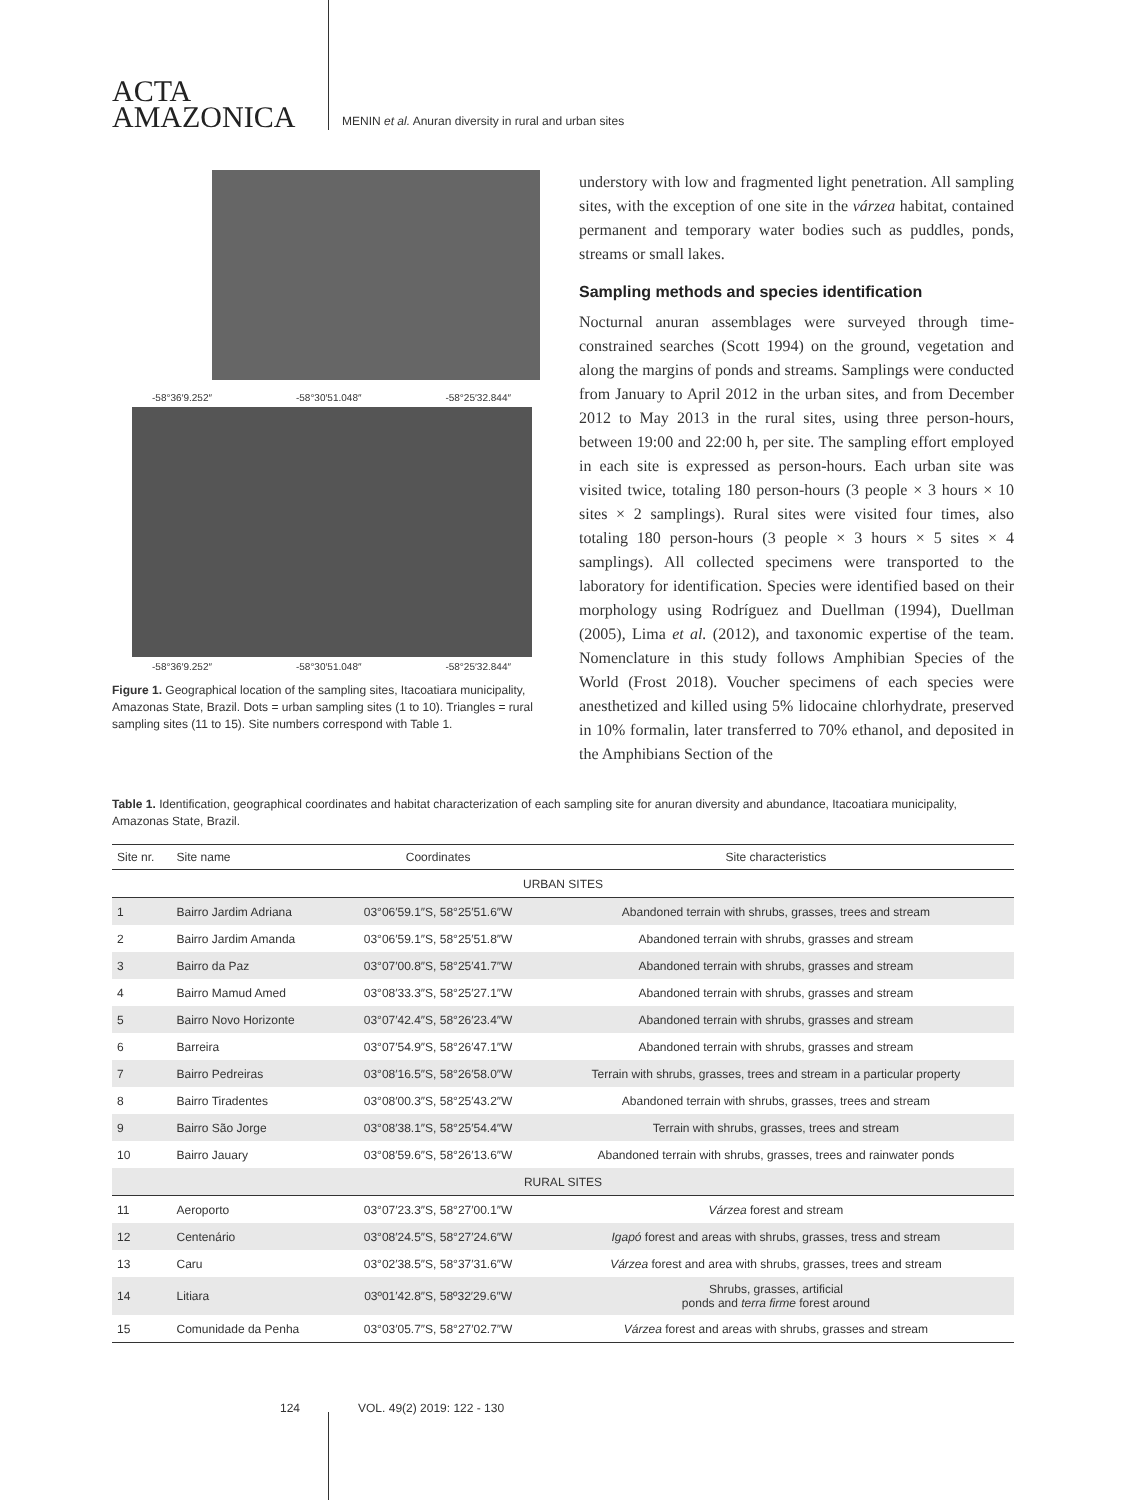ACTA
AMAZONICA
MENIN et al. Anuran diversity in rural and urban sites
-58°36′9.252″ -58°30′51.048″ -58°25′32.844″
-58°36′9.252″ -58°30′51.048″ -58°25′32.844″
Figure 1. Geographical location of the sampling sites, Itacoatiara municipality, Amazonas State, Brazil. Dots = urban sampling sites (1 to 10). Triangles = rural sampling sites (11 to 15). Site numbers correspond with Table 1.
understory with low and fragmented light penetration. All sampling sites, with the exception of one site in the várzea habitat, contained permanent and temporary water bodies such as puddles, ponds, streams or small lakes.
Sampling methods and species identification
Nocturnal anuran assemblages were surveyed through time-constrained searches (Scott 1994) on the ground, vegetation and along the margins of ponds and streams. Samplings were conducted from January to April 2012 in the urban sites, and from December 2012 to May 2013 in the rural sites, using three person-hours, between 19:00 and 22:00 h, per site. The sampling effort employed in each site is expressed as person-hours. Each urban site was visited twice, totaling 180 person-hours (3 people × 3 hours × 10 sites × 2 samplings). Rural sites were visited four times, also totaling 180 person-hours (3 people × 3 hours × 5 sites × 4 samplings). All collected specimens were transported to the laboratory for identification. Species were identified based on their morphology using Rodríguez and Duellman (1994), Duellman (2005), Lima et al. (2012), and taxonomic expertise of the team. Nomenclature in this study follows Amphibian Species of the World (Frost 2018). Voucher specimens of each species were anesthetized and killed using 5% lidocaine chlorhydrate, preserved in 10% formalin, later transferred to 70% ethanol, and deposited in the Amphibians Section of the
Table 1. Identification, geographical coordinates and habitat characterization of each sampling site for anuran diversity and abundance, Itacoatiara municipality, Amazonas State, Brazil.
| Site nr. | Site name | Coordinates | Site characteristics |
| --- | --- | --- | --- |
| URBAN SITES | | | |
| 1 | Bairro Jardim Adriana | 03°06′59.1″S, 58°25′51.6″W | Abandoned terrain with shrubs, grasses, trees and stream |
| 2 | Bairro Jardim Amanda | 03°06′59.1″S, 58°25′51.8″W | Abandoned terrain with shrubs, grasses and stream |
| 3 | Bairro da Paz | 03°07′00.8″S, 58°25′41.7″W | Abandoned terrain with shrubs, grasses and stream |
| 4 | Bairro Mamud Amed | 03°08′33.3″S, 58°25′27.1″W | Abandoned terrain with shrubs, grasses and stream |
| 5 | Bairro Novo Horizonte | 03°07′42.4″S, 58°26′23.4″W | Abandoned terrain with shrubs, grasses and stream |
| 6 | Barreira | 03°07′54.9″S, 58°26′47.1″W | Abandoned terrain with shrubs, grasses and stream |
| 7 | Bairro Pedreiras | 03°08′16.5″S, 58°26′58.0″W | Terrain with shrubs, grasses, trees and stream in a particular property |
| 8 | Bairro Tiradentes | 03°08′00.3″S, 58°25′43.2″W | Abandoned terrain with shrubs, grasses, trees and stream |
| 9 | Bairro São Jorge | 03°08′38.1″S, 58°25′54.4″W | Terrain with shrubs, grasses, trees and stream |
| 10 | Bairro Jauary | 03°08′59.6″S, 58°26′13.6″W | Abandoned terrain with shrubs, grasses, trees and rainwater ponds |
| RURAL SITES | | | |
| 11 | Aeroporto | 03°07′23.3″S, 58°27′00.1″W | Várzea forest and stream |
| 12 | Centenário | 03°08′24.5″S, 58°27′24.6″W | Igapó forest and areas with shrubs, grasses, tress and stream |
| 13 | Caru | 03°02′38.5″S, 58°37′31.6″W | Várzea forest and area with shrubs, grasses, trees and stream |
| 14 | Litiara | 03º01′42.8″S, 58º32′29.6″W | Shrubs, grasses, artificial ponds and terra firme forest around |
| 15 | Comunidade da Penha | 03°03′05.7″S, 58°27′02.7″W | Várzea forest and areas with shrubs, grasses and stream |
124 VOL. 49(2) 2019: 122 - 130